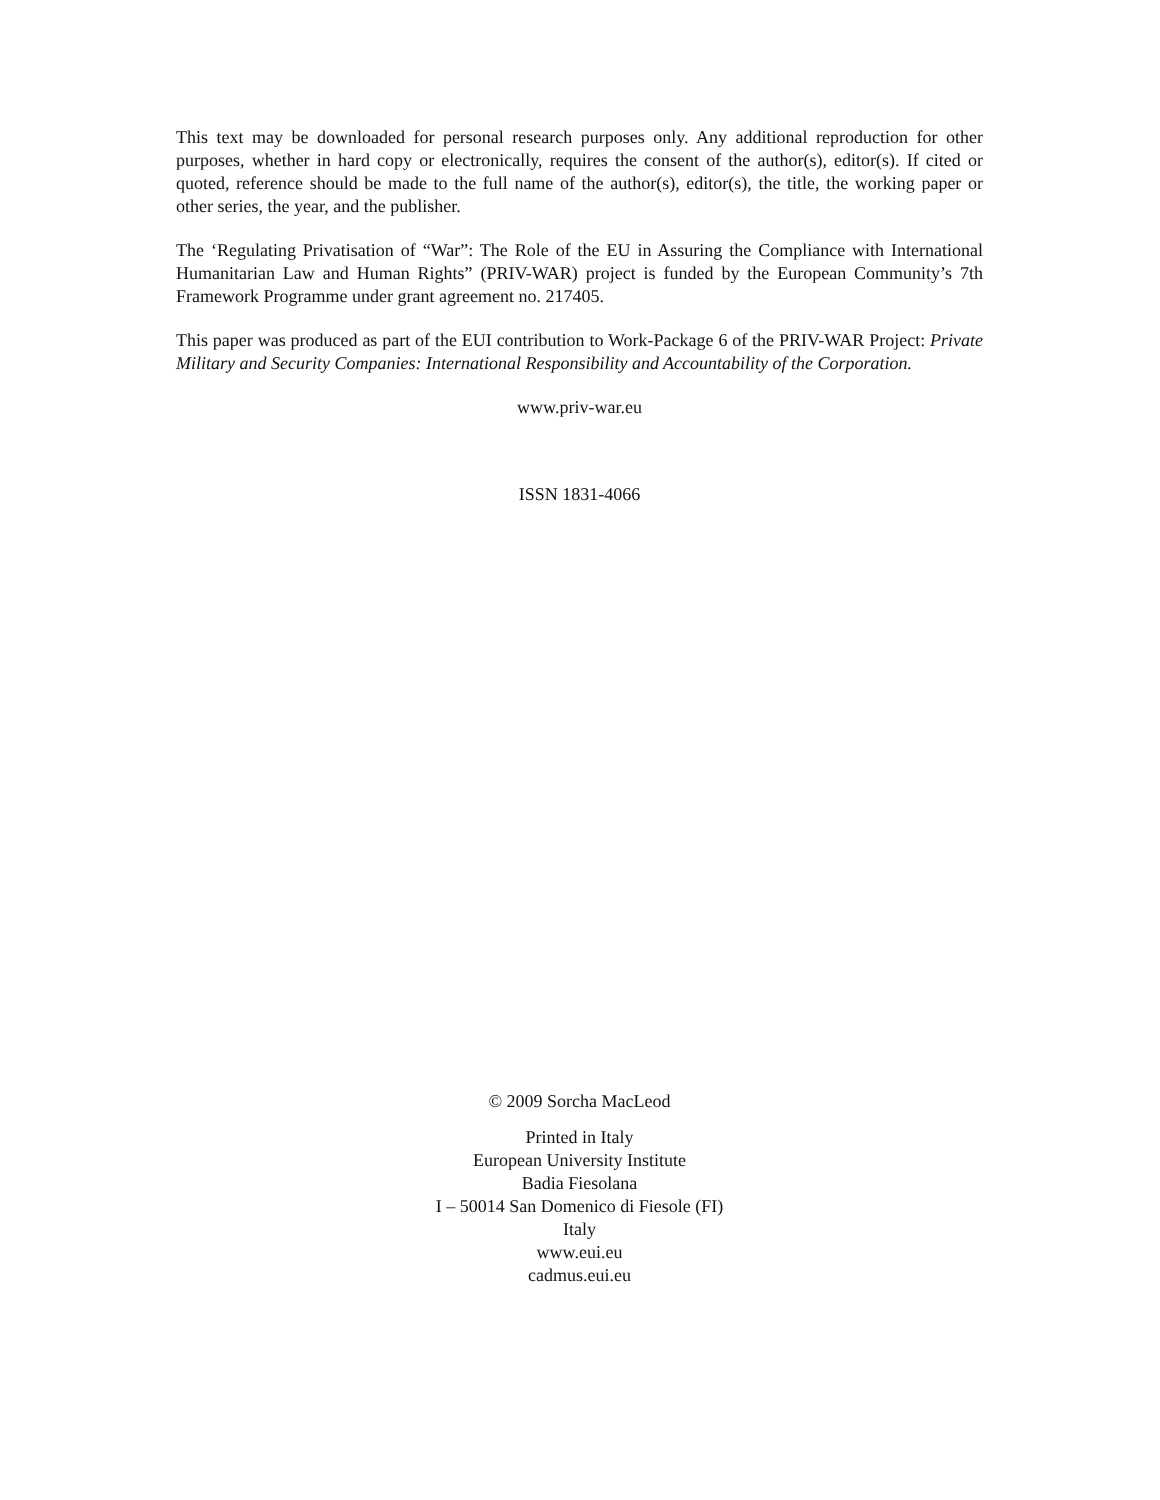This text may be downloaded for personal research purposes only. Any additional reproduction for other purposes, whether in hard copy or electronically, requires the consent of the author(s), editor(s). If cited or quoted, reference should be made to the full name of the author(s), editor(s), the title, the working paper or other series, the year, and the publisher.
The ‘Regulating Privatisation of “War”: The Role of the EU in Assuring the Compliance with International Humanitarian Law and Human Rights” (PRIV-WAR) project is funded by the European Community’s 7th Framework Programme under grant agreement no. 217405.
This paper was produced as part of the EUI contribution to Work-Package 6 of the PRIV-WAR Project: Private Military and Security Companies: International Responsibility and Accountability of the Corporation.
www.priv-war.eu
ISSN 1831-4066
© 2009 Sorcha MacLeod
Printed in Italy
European University Institute
Badia Fiesolana
I – 50014 San Domenico di Fiesole (FI)
Italy
www.eui.eu
cadmus.eui.eu